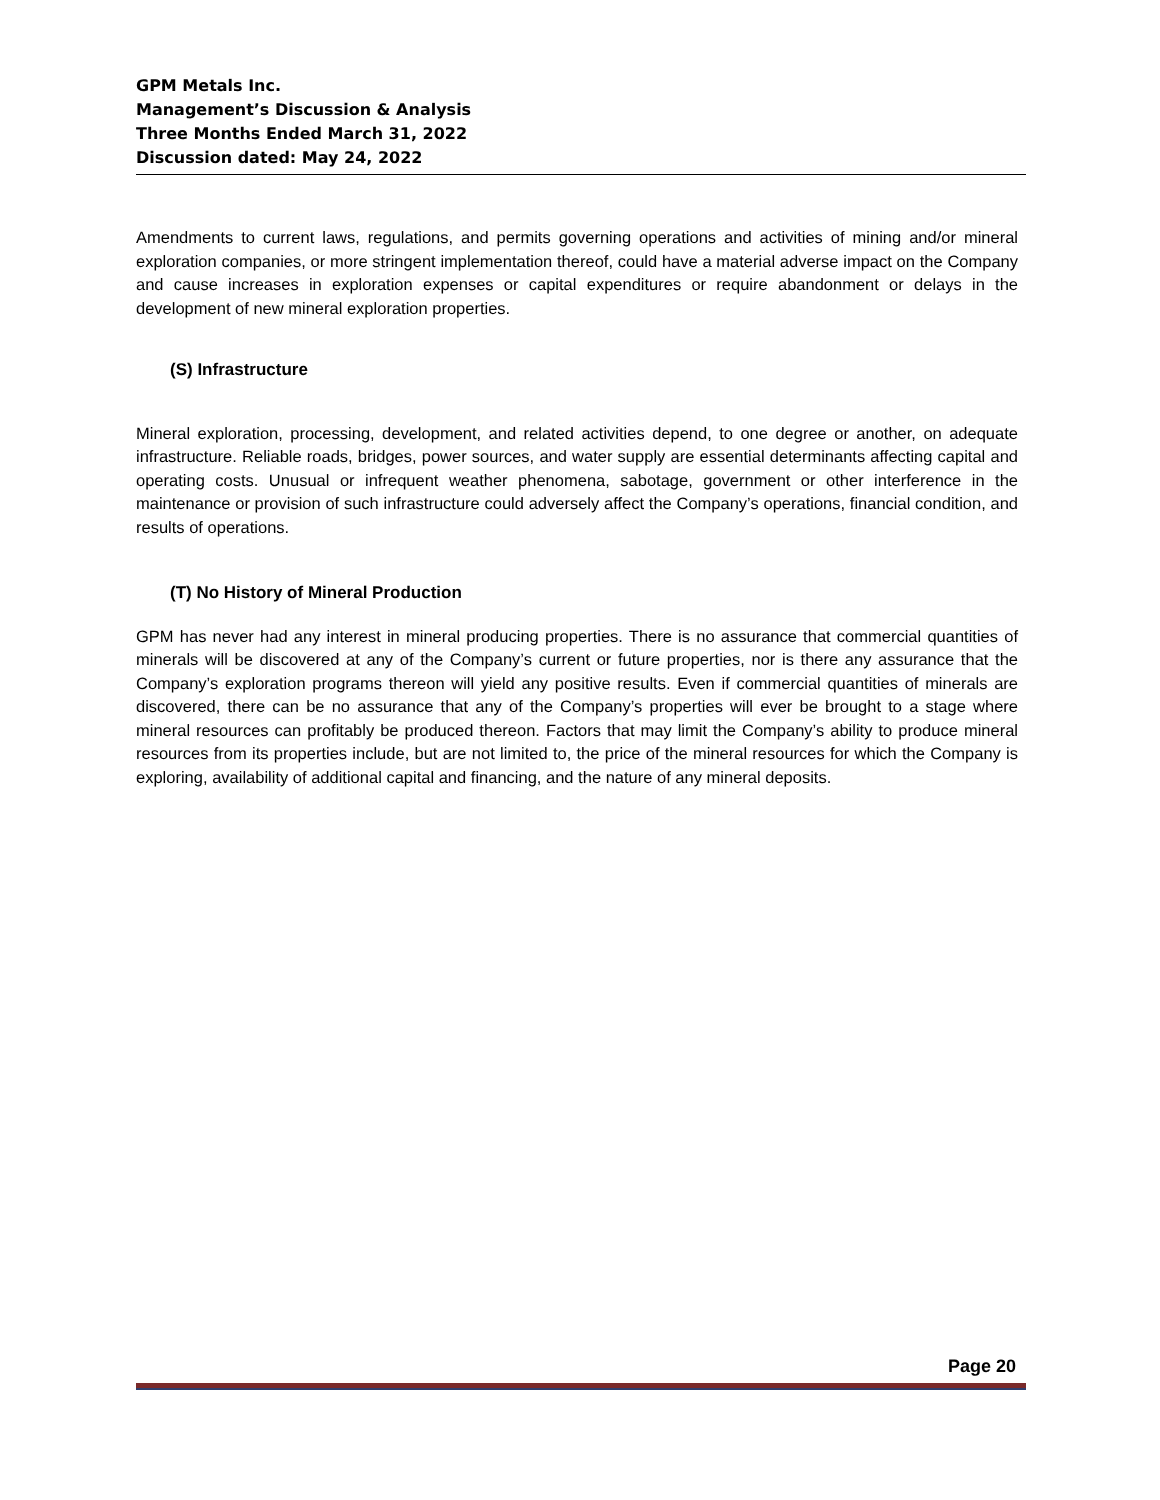GPM Metals Inc.
Management’s Discussion & Analysis
Three Months Ended March 31, 2022
Discussion dated: May 24, 2022
Amendments to current laws, regulations, and permits governing operations and activities of mining and/or mineral exploration companies, or more stringent implementation thereof, could have a material adverse impact on the Company and cause increases in exploration expenses or capital expenditures or require abandonment or delays in the development of new mineral exploration properties.
(S) Infrastructure
Mineral exploration, processing, development, and related activities depend, to one degree or another, on adequate infrastructure. Reliable roads, bridges, power sources, and water supply are essential determinants affecting capital and operating costs. Unusual or infrequent weather phenomena, sabotage, government or other interference in the maintenance or provision of such infrastructure could adversely affect the Company’s operations, financial condition, and results of operations.
(T) No History of Mineral Production
GPM has never had any interest in mineral producing properties. There is no assurance that commercial quantities of minerals will be discovered at any of the Company’s current or future properties, nor is there any assurance that the Company’s exploration programs thereon will yield any positive results. Even if commercial quantities of minerals are discovered, there can be no assurance that any of the Company’s properties will ever be brought to a stage where mineral resources can profitably be produced thereon. Factors that may limit the Company’s ability to produce mineral resources from its properties include, but are not limited to, the price of the mineral resources for which the Company is exploring, availability of additional capital and financing, and the nature of any mineral deposits.
Page 20